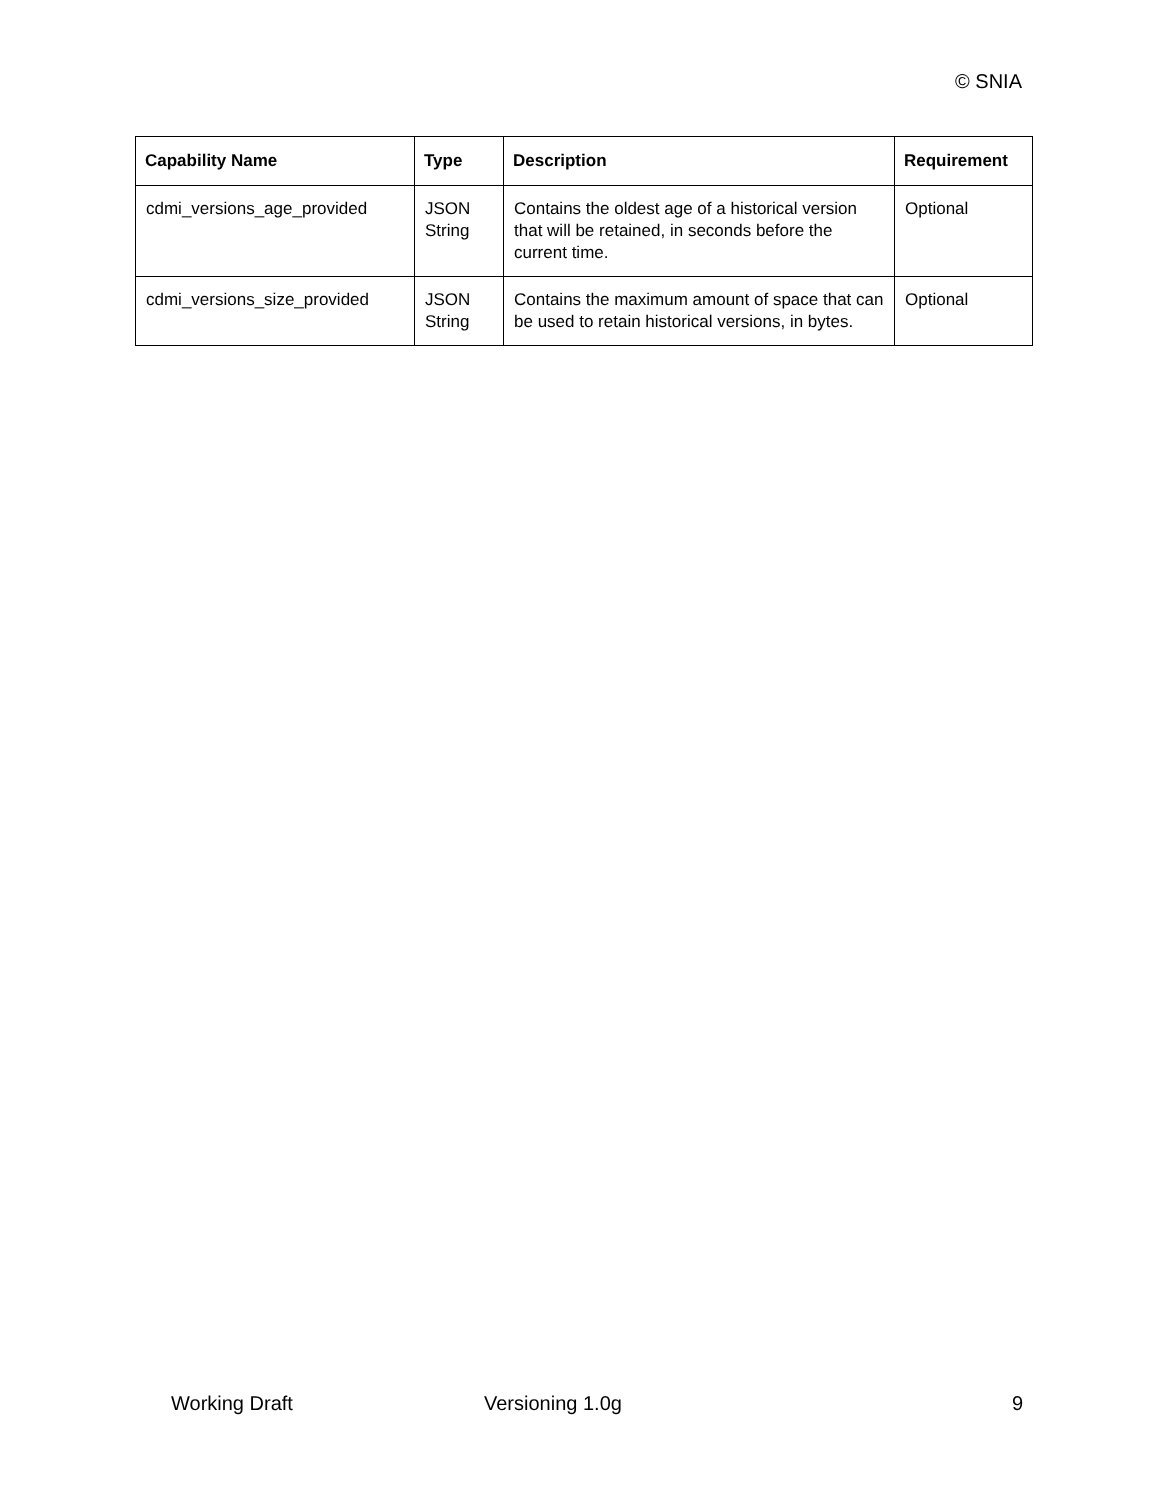© SNIA
| Capability Name | Type | Description | Requirement |
| --- | --- | --- | --- |
| cdmi_versions_age_provided | JSON String | Contains the oldest age of a historical version that will be retained, in seconds before the current time. | Optional |
| cdmi_versions_size_provided | JSON String | Contains the maximum amount of space that can be used to retain historical versions, in bytes. | Optional |
Working Draft Versioning 1.0g 9